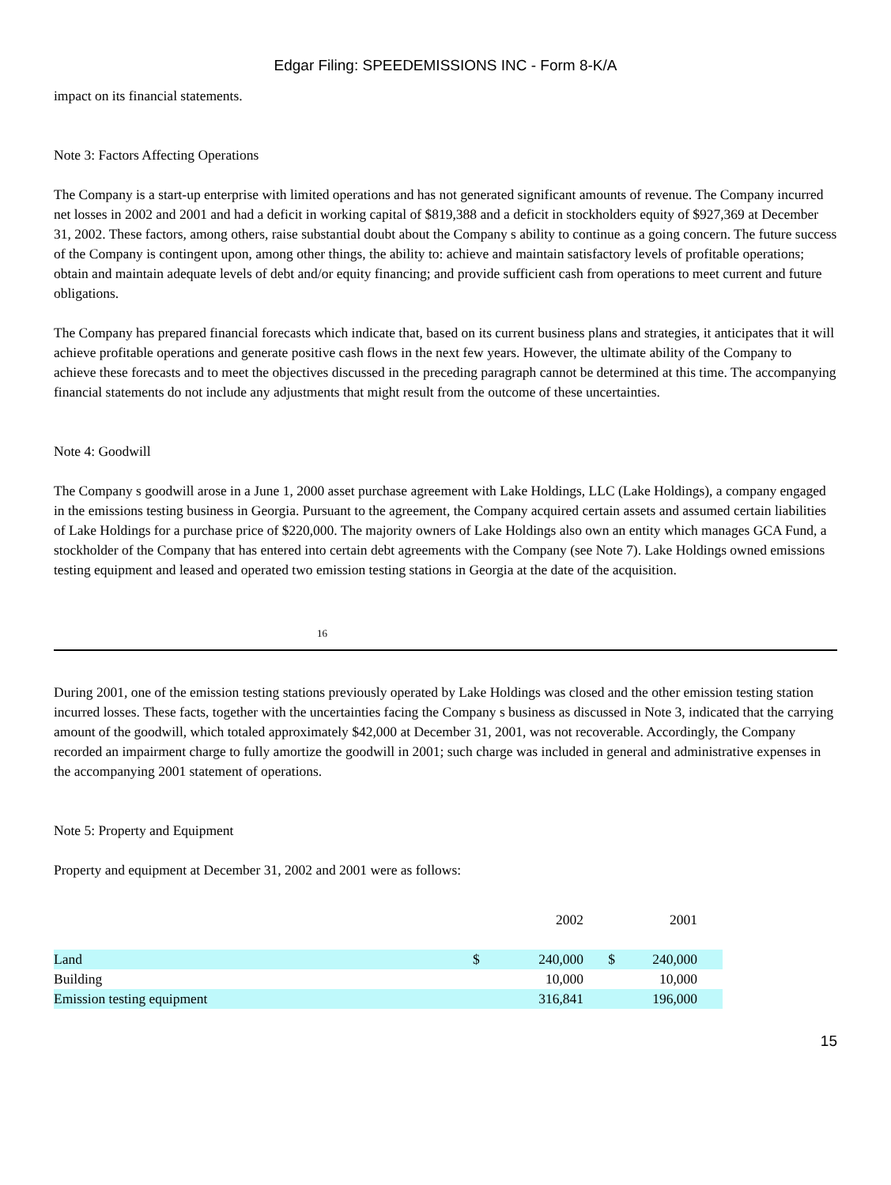Edgar Filing: SPEEDEMISSIONS INC - Form 8-K/A
impact on its financial statements.
Note 3: Factors Affecting Operations
The Company is a start-up enterprise with limited operations and has not generated significant amounts of revenue. The Company incurred net losses in 2002 and 2001 and had a deficit in working capital of $819,388 and a deficit in stockholders equity of $927,369 at December 31, 2002. These factors, among others, raise substantial doubt about the Company s ability to continue as a going concern. The future success of the Company is contingent upon, among other things, the ability to: achieve and maintain satisfactory levels of profitable operations; obtain and maintain adequate levels of debt and/or equity financing; and provide sufficient cash from operations to meet current and future obligations.
The Company has prepared financial forecasts which indicate that, based on its current business plans and strategies, it anticipates that it will achieve profitable operations and generate positive cash flows in the next few years. However, the ultimate ability of the Company to achieve these forecasts and to meet the objectives discussed in the preceding paragraph cannot be determined at this time. The accompanying financial statements do not include any adjustments that might result from the outcome of these uncertainties.
Note 4: Goodwill
The Company s goodwill arose in a June 1, 2000 asset purchase agreement with Lake Holdings, LLC (Lake Holdings), a company engaged in the emissions testing business in Georgia. Pursuant to the agreement, the Company acquired certain assets and assumed certain liabilities of Lake Holdings for a purchase price of $220,000. The majority owners of Lake Holdings also own an entity which manages GCA Fund, a stockholder of the Company that has entered into certain debt agreements with the Company (see Note 7). Lake Holdings owned emissions testing equipment and leased and operated two emission testing stations in Georgia at the date of the acquisition.
16
During 2001, one of the emission testing stations previously operated by Lake Holdings was closed and the other emission testing station incurred losses. These facts, together with the uncertainties facing the Company s business as discussed in Note 3, indicated that the carrying amount of the goodwill, which totaled approximately $42,000 at December 31, 2001, was not recoverable. Accordingly, the Company recorded an impairment charge to fully amortize the goodwill in 2001; such charge was included in general and administrative expenses in the accompanying 2001 statement of operations.
Note 5: Property and Equipment
Property and equipment at December 31, 2002 and 2001 were as follows:
| | | 2002 | | 2001 | |
| Land | $ | 240,000 | $ | 240,000 | |
| Building | | 10,000 | | 10,000 | |
| Emission testing equipment | | 316,841 | | 196,000 | |
15